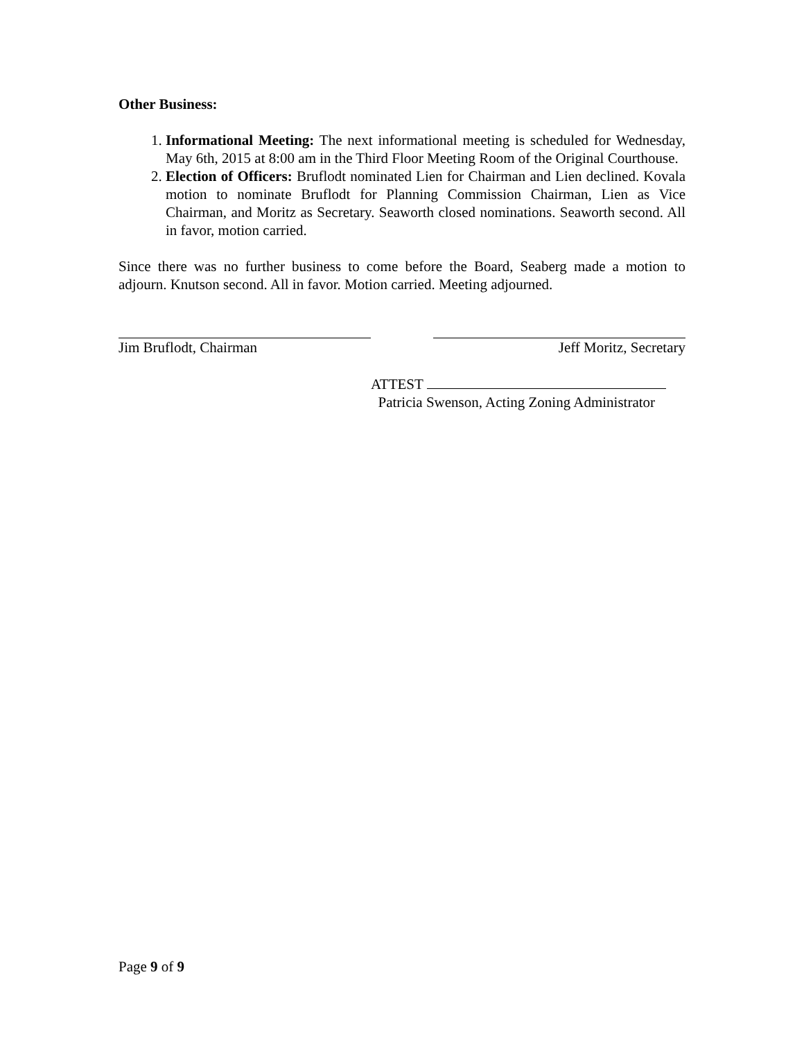Other Business:
1. Informational Meeting: The next informational meeting is scheduled for Wednesday, May 6th, 2015 at 8:00 am in the Third Floor Meeting Room of the Original Courthouse.
2. Election of Officers: Bruflodt nominated Lien for Chairman and Lien declined. Kovala motion to nominate Bruflodt for Planning Commission Chairman, Lien as Vice Chairman, and Moritz as Secretary. Seaworth closed nominations. Seaworth second. All in favor, motion carried.
Since there was no further business to come before the Board, Seaberg made a motion to adjourn. Knutson second. All in favor. Motion carried. Meeting adjourned.
Jim Bruflodt, Chairman Jeff Moritz, Secretary
ATTEST
Patricia Swenson, Acting Zoning Administrator
Page 9 of 9